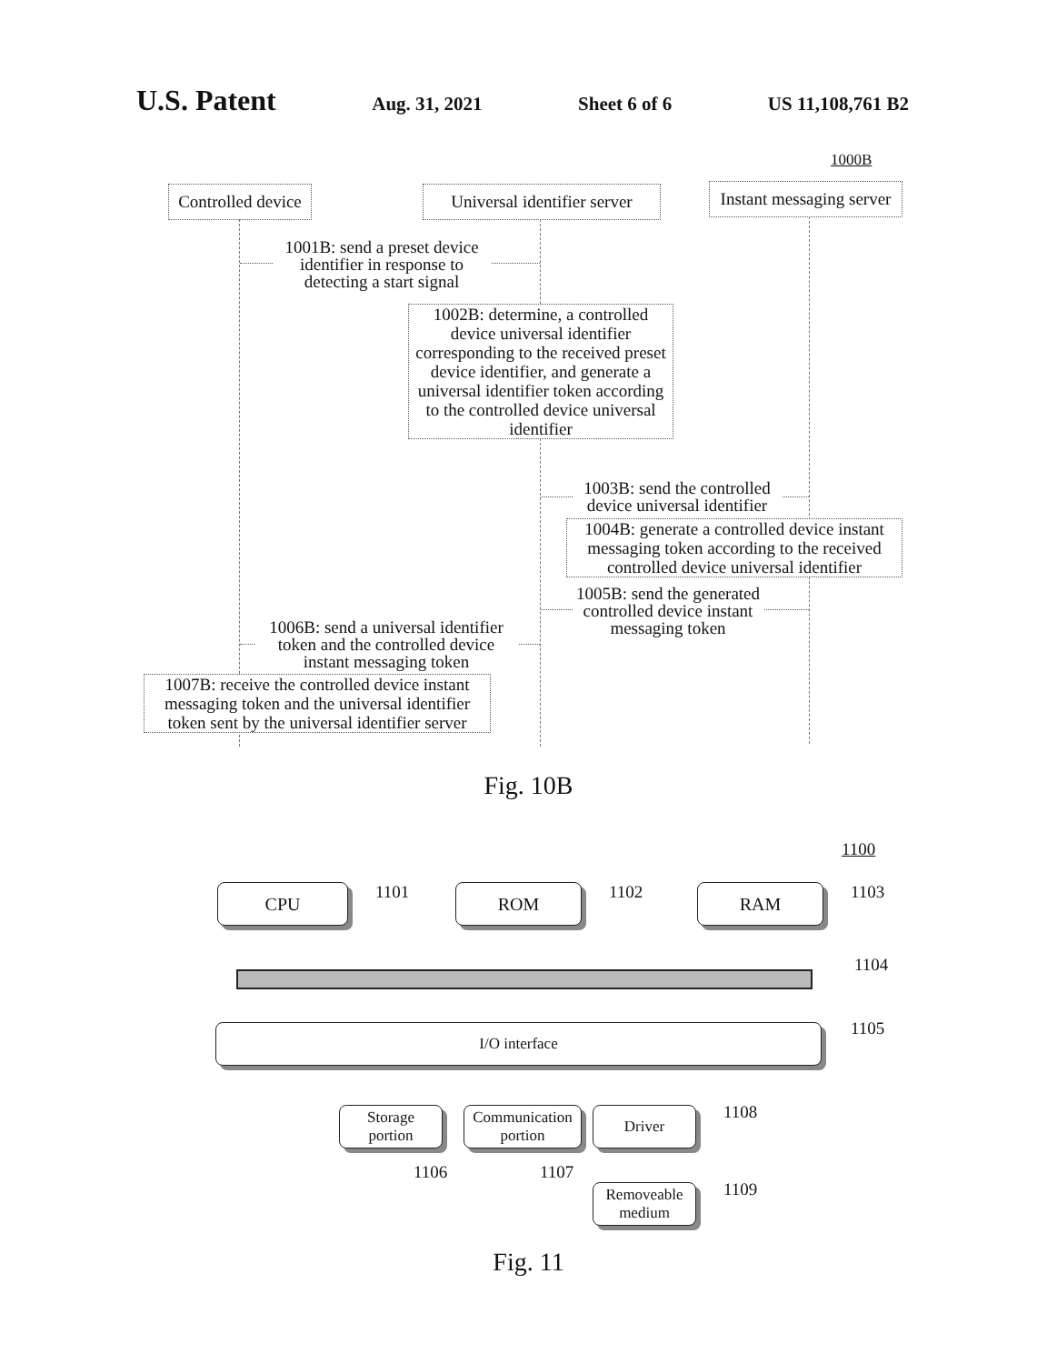U.S. Patent Aug. 31, 2021 Sheet 6 of 6 US 11,108,761 B2
1000B
Controlled device
Universal identifier server
Instant messaging server
1001B: send a preset device identifier in response to detecting a start signal
1002B: determine, a controlled device universal identifier corresponding to the received preset device identifier, and generate a universal identifier token according to the controlled device universal identifier
1003B: send the controlled device universal identifier
1004B: generate a controlled device instant messaging token according to the received controlled device universal identifier
1005B: send the generated controlled device instant messaging token
1006B: send a universal identifier token and the controlled device instant messaging token
1007B: receive the controlled device instant messaging token and the universal identifier token sent by the universal identifier server
Fig. 10B
1100
CPU 1101 ROM 1102 RAM 1103
1104
I/O interface 1105
Storage
portion
1106
Communication
portion
1107
Driver 1108
Removeable
medium
1109
Fig. 11